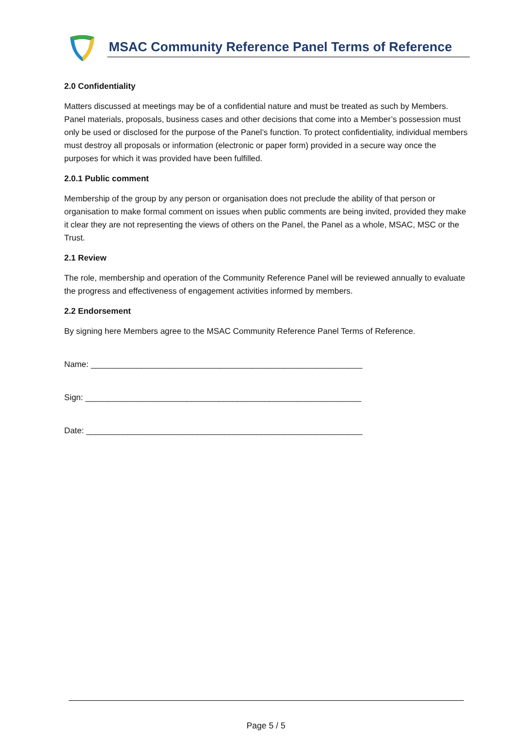MSAC Community Reference Panel Terms of Reference
2.0 Confidentiality
Matters discussed at meetings may be of a confidential nature and must be treated as such by Members. Panel materials, proposals, business cases and other decisions that come into a Member’s possession must only be used or disclosed for the purpose of the Panel’s function. To protect confidentiality, individual members must destroy all proposals or information (electronic or paper form) provided in a secure way once the purposes for which it was provided have been fulfilled.
2.0.1 Public comment
Membership of the group by any person or organisation does not preclude the ability of that person or organisation to make formal comment on issues when public comments are being invited, provided they make it clear they are not representing the views of others on the Panel, the Panel as a whole, MSAC, MSC or the Trust.
2.1 Review
The role, membership and operation of the Community Reference Panel will be reviewed annually to evaluate the progress and effectiveness of engagement activities informed by members.
2.2 Endorsement
By signing here Members agree to the MSAC Community Reference Panel Terms of Reference.
Name: ___________________________________________________________
Sign: ____________________________________________________________
Date: ____________________________________________________________
Page 5 / 5